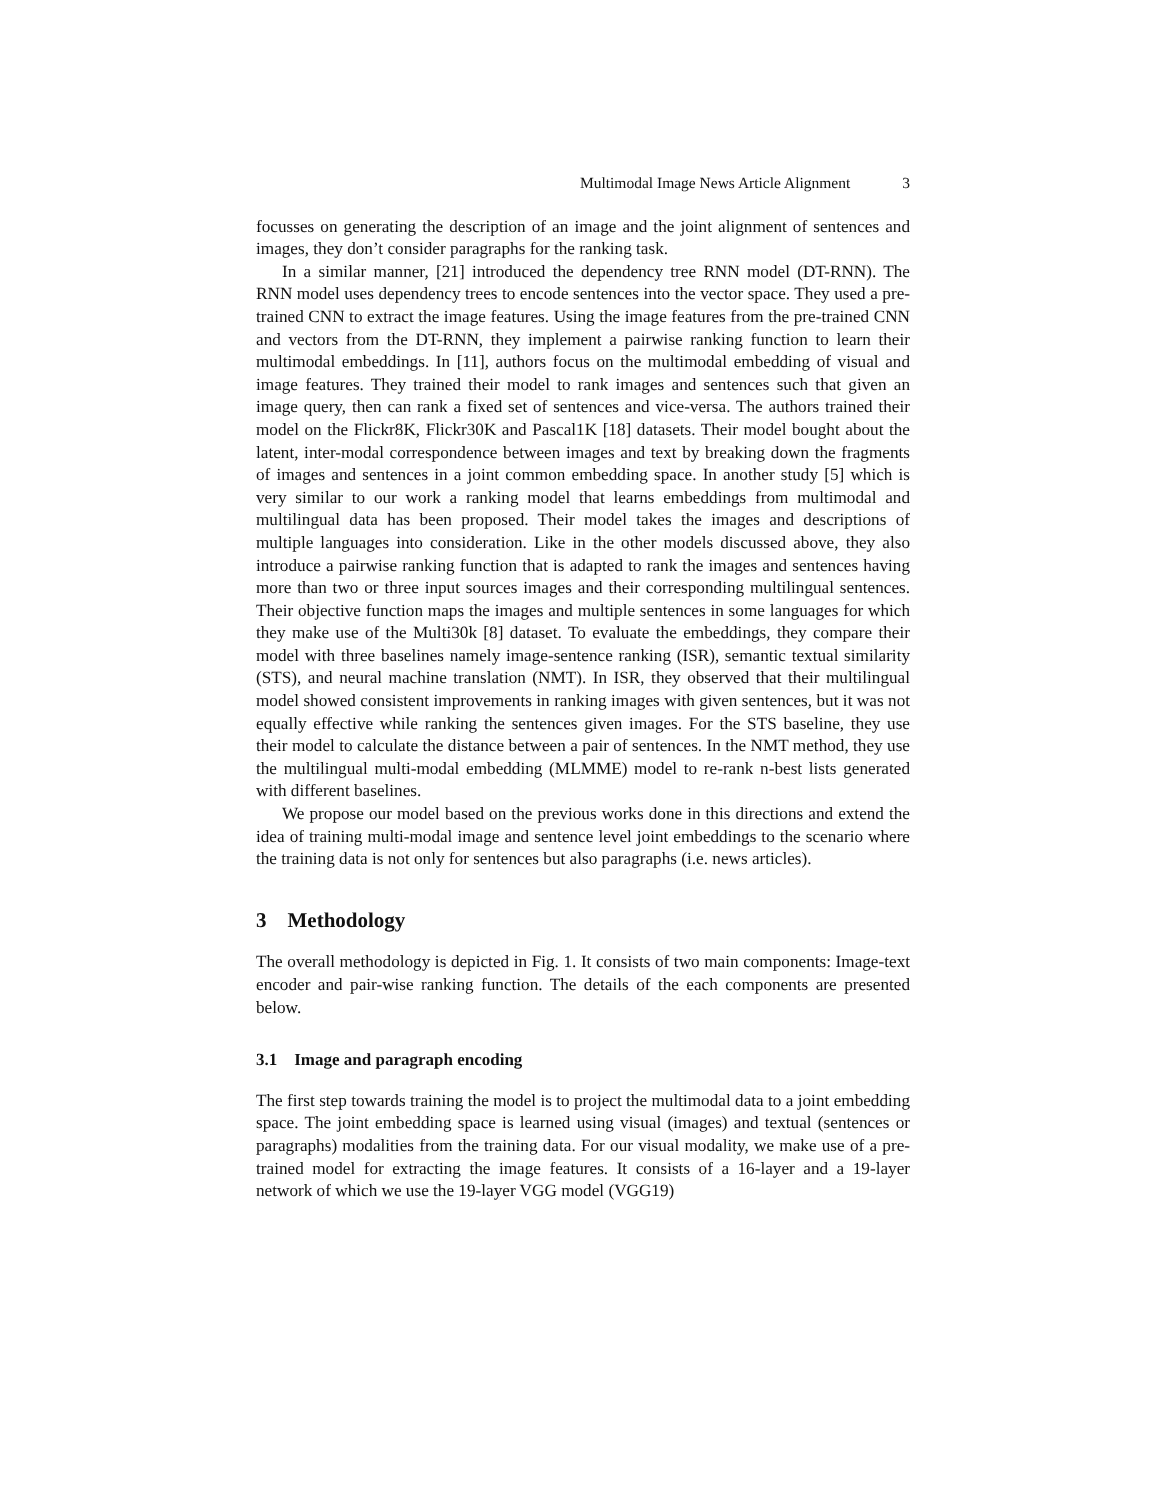Multimodal Image News Article Alignment 3
focusses on generating the description of an image and the joint alignment of sentences and images, they don’t consider paragraphs for the ranking task.
In a similar manner, [21] introduced the dependency tree RNN model (DT-RNN). The RNN model uses dependency trees to encode sentences into the vector space. They used a pre-trained CNN to extract the image features. Using the image features from the pre-trained CNN and vectors from the DT-RNN, they implement a pairwise ranking function to learn their multimodal embeddings. In [11], authors focus on the multimodal embedding of visual and image features. They trained their model to rank images and sentences such that given an image query, then can rank a fixed set of sentences and vice-versa. The authors trained their model on the Flickr8K, Flickr30K and Pascal1K [18] datasets. Their model bought about the latent, inter-modal correspondence between images and text by breaking down the fragments of images and sentences in a joint common embedding space. In another study [5] which is very similar to our work a ranking model that learns embeddings from multimodal and multilingual data has been proposed. Their model takes the images and descriptions of multiple languages into consideration. Like in the other models discussed above, they also introduce a pairwise ranking function that is adapted to rank the images and sentences having more than two or three input sources images and their corresponding multilingual sentences. Their objective function maps the images and multiple sentences in some languages for which they make use of the Multi30k [8] dataset. To evaluate the embeddings, they compare their model with three baselines namely image-sentence ranking (ISR), semantic textual similarity (STS), and neural machine translation (NMT). In ISR, they observed that their multilingual model showed consistent improvements in ranking images with given sentences, but it was not equally effective while ranking the sentences given images. For the STS baseline, they use their model to calculate the distance between a pair of sentences. In the NMT method, they use the multilingual multi-modal embedding (MLMME) model to re-rank n-best lists generated with different baselines.
We propose our model based on the previous works done in this directions and extend the idea of training multi-modal image and sentence level joint embeddings to the scenario where the training data is not only for sentences but also paragraphs (i.e. news articles).
3 Methodology
The overall methodology is depicted in Fig. 1. It consists of two main components: Image-text encoder and pair-wise ranking function. The details of the each components are presented below.
3.1 Image and paragraph encoding
The first step towards training the model is to project the multimodal data to a joint embedding space. The joint embedding space is learned using visual (images) and textual (sentences or paragraphs) modalities from the training data. For our visual modality, we make use of a pre-trained model for extracting the image features. It consists of a 16-layer and a 19-layer network of which we use the 19-layer VGG model (VGG19)